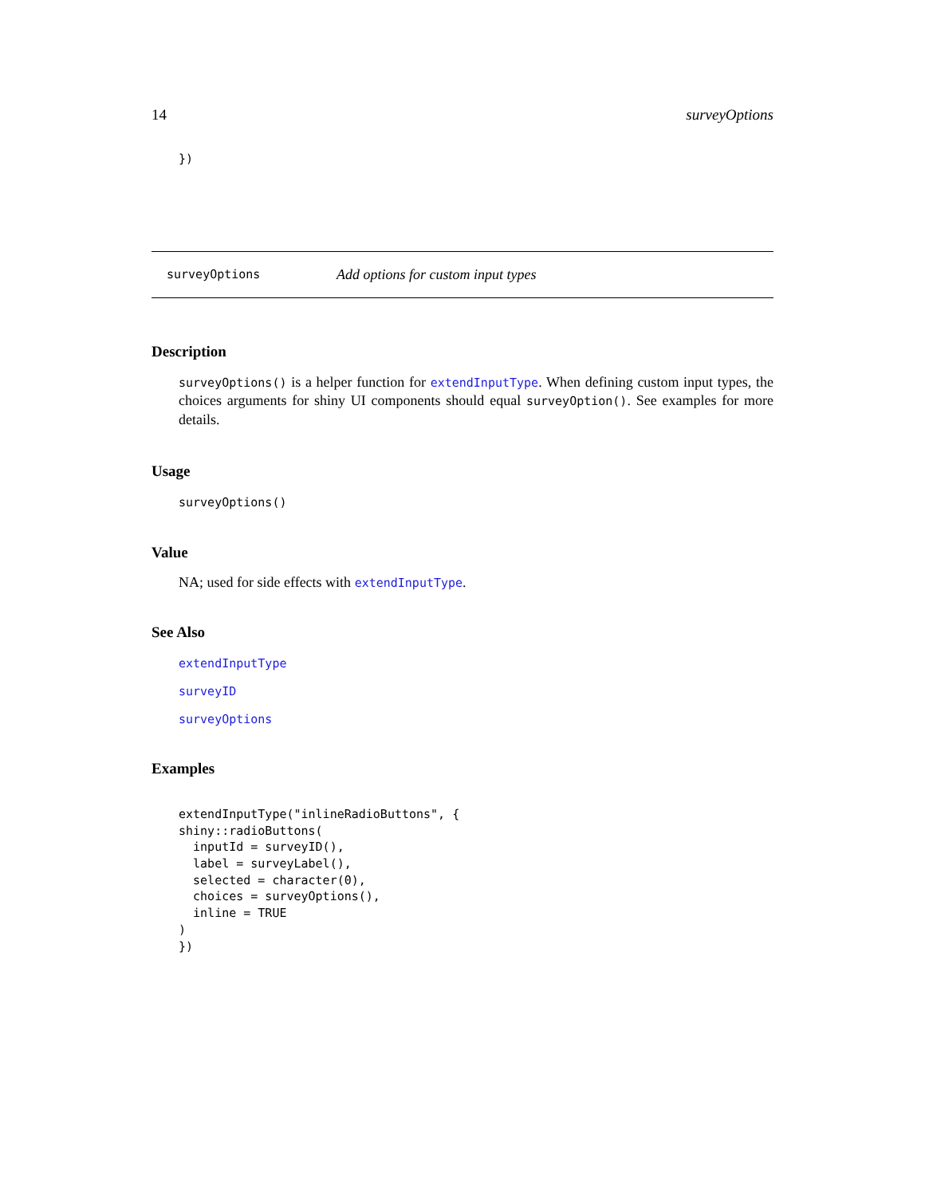14 surveyOptions
})
surveyOptions Add options for custom input types
Description
surveyOptions() is a helper function for extendInputType. When defining custom input types, the choices arguments for shiny UI components should equal surveyOption(). See examples for more details.
Usage
surveyOptions()
Value
NA; used for side effects with extendInputType.
See Also
extendInputType
surveyID
surveyOptions
Examples
extendInputType("inlineRadioButtons", {
shiny::radioButtons(
  inputId = surveyID(),
  label = surveyLabel(),
  selected = character(0),
  choices = surveyOptions(),
  inline = TRUE
)
})